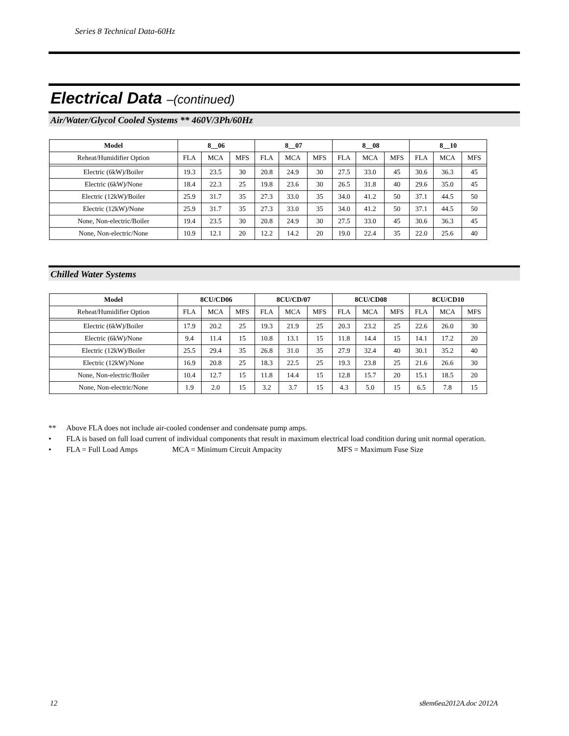Series 8 Technical Data-60Hz
Electrical Data –(continued)
Air/Water/Glycol Cooled Systems ** 460V/3Ph/60Hz
| Model | 8__06 | | | 8__07 | | | 8__08 | | | 8__10 | | |
| --- | --- | --- | --- | --- | --- | --- | --- | --- | --- | --- | --- | --- |
| Reheat/Humidifier Option | FLA | MCA | MFS | FLA | MCA | MFS | FLA | MCA | MFS | FLA | MCA | MFS |
| Electric (6kW)/Boiler | 19.3 | 23.5 | 30 | 20.8 | 24.9 | 30 | 27.5 | 33.0 | 45 | 30.6 | 36.3 | 45 |
| Electric (6kW)/None | 18.4 | 22.3 | 25 | 19.8 | 23.6 | 30 | 26.5 | 31.8 | 40 | 29.6 | 35.0 | 45 |
| Electric (12kW)/Boiler | 25.9 | 31.7 | 35 | 27.3 | 33.0 | 35 | 34.0 | 41.2 | 50 | 37.1 | 44.5 | 50 |
| Electric (12kW)/None | 25.9 | 31.7 | 35 | 27.3 | 33.0 | 35 | 34.0 | 41.2 | 50 | 37.1 | 44.5 | 50 |
| None, Non-electric/Boiler | 19.4 | 23.5 | 30 | 20.8 | 24.9 | 30 | 27.5 | 33.0 | 45 | 30.6 | 36.3 | 45 |
| None, Non-electric/None | 10.9 | 12.1 | 20 | 12.2 | 14.2 | 20 | 19.0 | 22.4 | 35 | 22.0 | 25.6 | 40 |
Chilled Water Systems
| Model | 8CU/CD06 | | | 8CU/CD/07 | | | 8CU/CD08 | | | 8CU/CD10 | | |
| --- | --- | --- | --- | --- | --- | --- | --- | --- | --- | --- | --- | --- |
| Reheat/Humidifier Option | FLA | MCA | MFS | FLA | MCA | MFS | FLA | MCA | MFS | FLA | MCA | MFS |
| Electric (6kW)/Boiler | 17.9 | 20.2 | 25 | 19.3 | 21.9 | 25 | 20.3 | 23.2 | 25 | 22.6 | 26.0 | 30 |
| Electric (6kW)/None | 9.4 | 11.4 | 15 | 10.8 | 13.1 | 15 | 11.8 | 14.4 | 15 | 14.1 | 17.2 | 20 |
| Electric (12kW)/Boiler | 25.5 | 29.4 | 35 | 26.8 | 31.0 | 35 | 27.9 | 32.4 | 40 | 30.1 | 35.2 | 40 |
| Electric (12kW)/None | 16.9 | 20.8 | 25 | 18.3 | 22.5 | 25 | 19.3 | 23.8 | 25 | 21.6 | 26.6 | 30 |
| None, Non-electric/Boiler | 10.4 | 12.7 | 15 | 11.8 | 14.4 | 15 | 12.8 | 15.7 | 20 | 15.1 | 18.5 | 20 |
| None, Non-electric/None | 1.9 | 2.0 | 15 | 3.2 | 3.7 | 15 | 4.3 | 5.0 | 15 | 6.5 | 7.8 | 15 |
** Above FLA does not include air-cooled condenser and condensate pump amps.
• FLA is based on full load current of individual components that result in maximum electrical load condition during unit normal operation.
• FLA = Full Load Amps MCA = Minimum Circuit Ampacity MFS = Maximum Fuse Size
12 s8em6ea2012A.doc 2012A